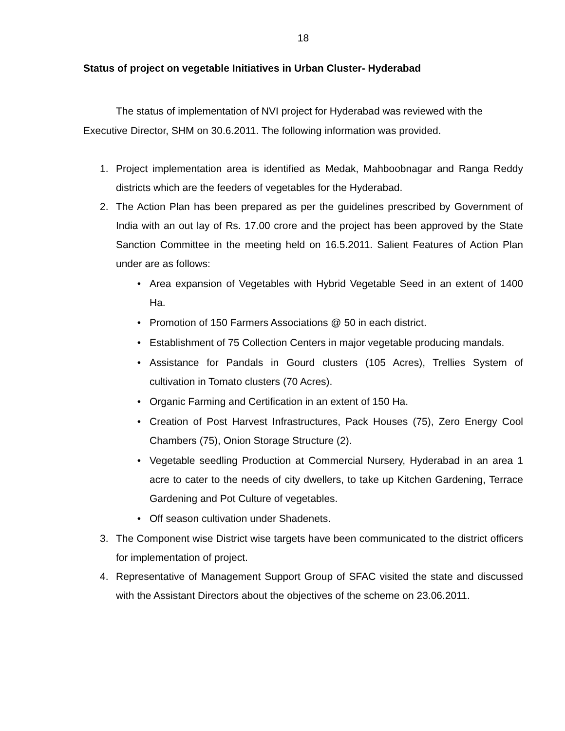18
Status of project on vegetable Initiatives in Urban Cluster- Hyderabad
The status of implementation of NVI project for Hyderabad was reviewed with the
Executive Director, SHM on 30.6.2011. The following information was provided.
1. Project implementation area is identified as Medak, Mahboobnagar and Ranga Reddy districts which are the feeders of vegetables for the Hyderabad.
2. The Action Plan has been prepared as per the guidelines prescribed by Government of India with an out lay of Rs. 17.00 crore and the project has been approved by the State Sanction Committee in the meeting held on 16.5.2011. Salient Features of Action Plan under are as follows:
• Area expansion of Vegetables with Hybrid Vegetable Seed in an extent of 1400 Ha.
• Promotion of 150 Farmers Associations @ 50 in each district.
• Establishment of 75 Collection Centers in major vegetable producing mandals.
• Assistance for Pandals in Gourd clusters (105 Acres), Trellies System of cultivation in Tomato clusters (70 Acres).
• Organic Farming and Certification in an extent of 150 Ha.
• Creation of Post Harvest Infrastructures, Pack Houses (75), Zero Energy Cool Chambers (75), Onion Storage Structure (2).
• Vegetable seedling Production at Commercial Nursery, Hyderabad in an area 1 acre to cater to the needs of city dwellers, to take up Kitchen Gardening, Terrace Gardening and Pot Culture of vegetables.
• Off season cultivation under Shadenets.
3. The Component wise District wise targets have been communicated to the district officers for implementation of project.
4. Representative of Management Support Group of SFAC visited the state and discussed with the Assistant Directors about the objectives of the scheme on 23.06.2011.